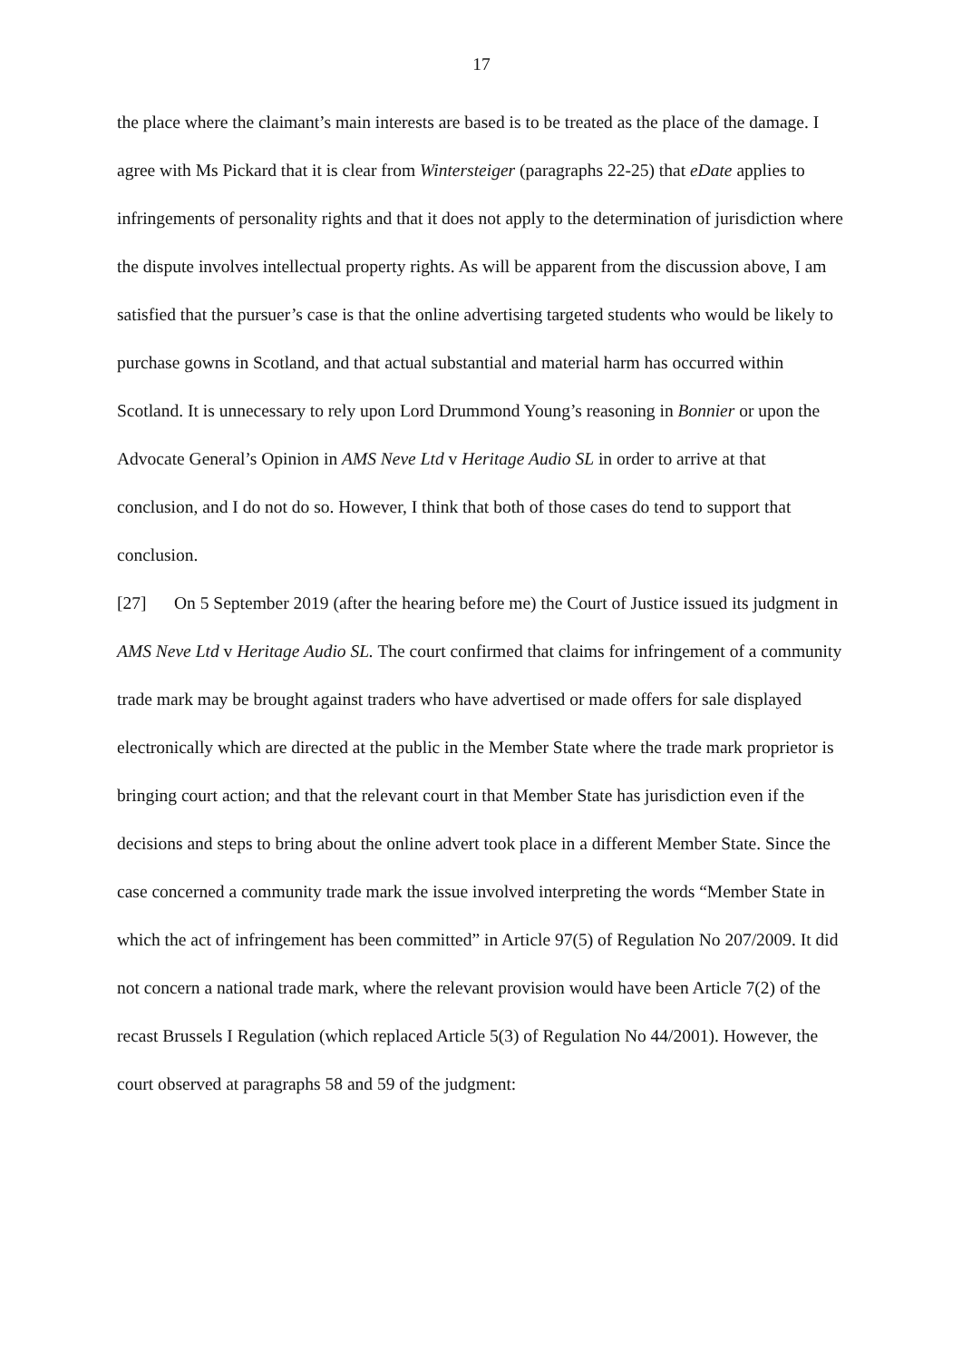17
the place where the claimant’s main interests are based is to be treated as the place of the damage. I agree with Ms Pickard that it is clear from Wintersteiger (paragraphs 22-25) that eDate applies to infringements of personality rights and that it does not apply to the determination of jurisdiction where the dispute involves intellectual property rights. As will be apparent from the discussion above, I am satisfied that the pursuer’s case is that the online advertising targeted students who would be likely to purchase gowns in Scotland, and that actual substantial and material harm has occurred within Scotland. It is unnecessary to rely upon Lord Drummond Young’s reasoning in Bonnier or upon the Advocate General’s Opinion in AMS Neve Ltd v Heritage Audio SL in order to arrive at that conclusion, and I do not do so. However, I think that both of those cases do tend to support that conclusion.
[27] On 5 September 2019 (after the hearing before me) the Court of Justice issued its judgment in AMS Neve Ltd v Heritage Audio SL. The court confirmed that claims for infringement of a community trade mark may be brought against traders who have advertised or made offers for sale displayed electronically which are directed at the public in the Member State where the trade mark proprietor is bringing court action; and that the relevant court in that Member State has jurisdiction even if the decisions and steps to bring about the online advert took place in a different Member State. Since the case concerned a community trade mark the issue involved interpreting the words “Member State in which the act of infringement has been committed” in Article 97(5) of Regulation No 207/2009. It did not concern a national trade mark, where the relevant provision would have been Article 7(2) of the recast Brussels I Regulation (which replaced Article 5(3) of Regulation No 44/2001). However, the court observed at paragraphs 58 and 59 of the judgment: